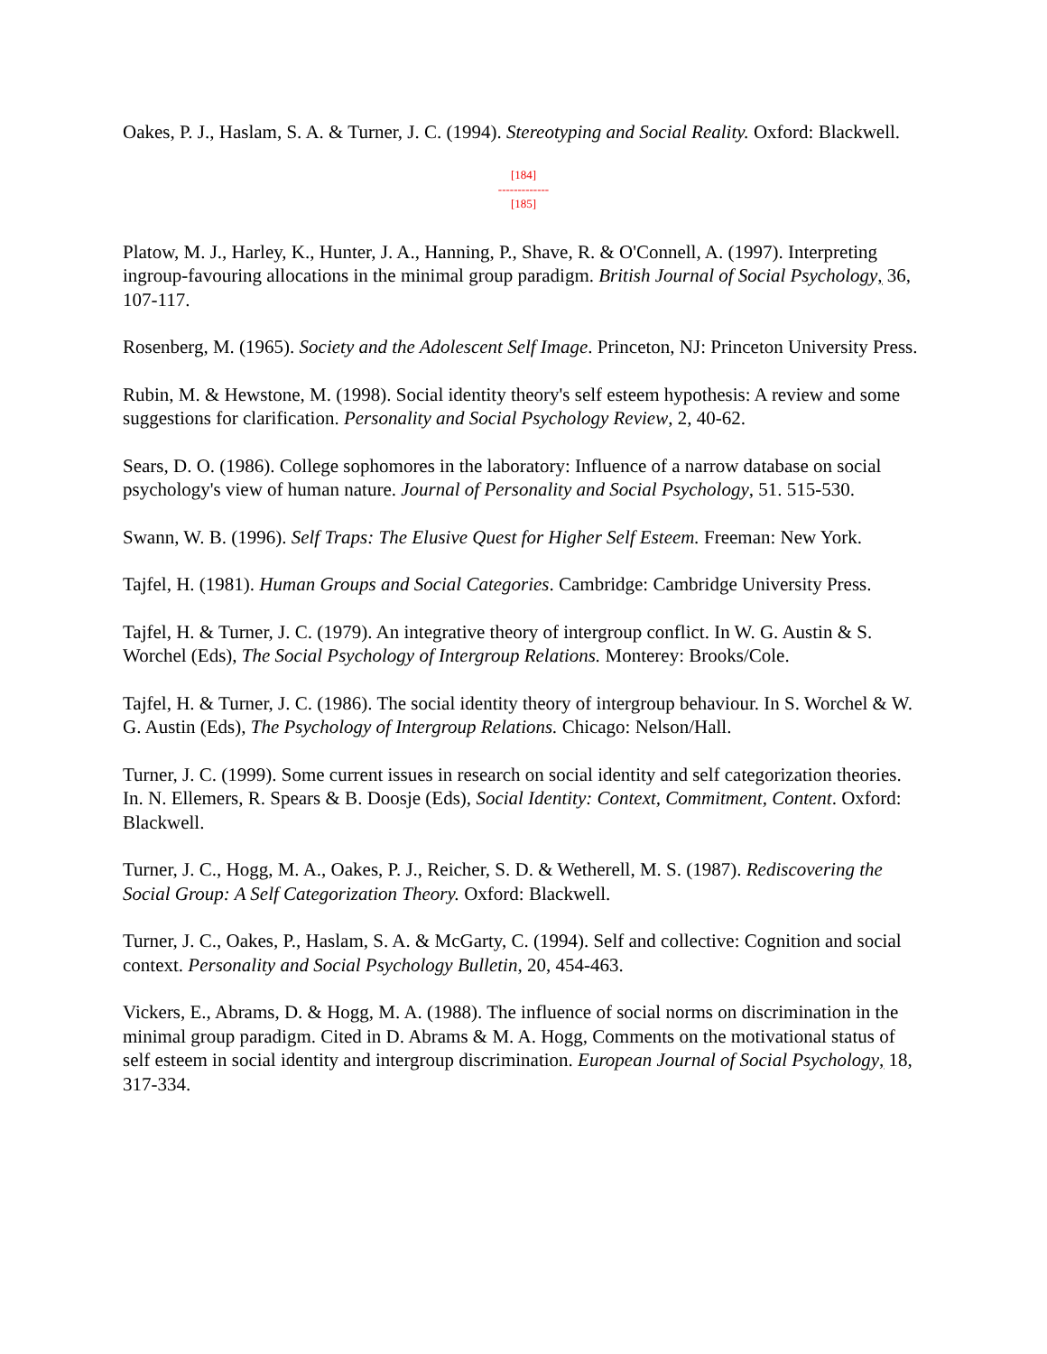Oakes, P. J., Haslam, S. A. & Turner, J. C. (1994). Stereotyping and Social Reality. Oxford: Blackwell.
[184]
-------------
[185]
Platow, M. J., Harley, K., Hunter, J. A., Hanning, P., Shave, R. & O'Connell, A. (1997). Interpreting ingroup-favouring allocations in the minimal group paradigm. British Journal of Social Psychology, 36, 107-117.
Rosenberg, M. (1965). Society and the Adolescent Self Image. Princeton, NJ: Princeton University Press.
Rubin, M. & Hewstone, M. (1998). Social identity theory's self esteem hypothesis: A review and some suggestions for clarification. Personality and Social Psychology Review, 2, 40-62.
Sears, D. O. (1986). College sophomores in the laboratory: Influence of a narrow database on social psychology's view of human nature. Journal of Personality and Social Psychology, 51. 515-530.
Swann, W. B. (1996). Self Traps: The Elusive Quest for Higher Self Esteem. Freeman: New York.
Tajfel, H. (1981). Human Groups and Social Categories. Cambridge: Cambridge University Press.
Tajfel, H. & Turner, J. C. (1979). An integrative theory of intergroup conflict. In W. G. Austin & S. Worchel (Eds), The Social Psychology of Intergroup Relations. Monterey: Brooks/Cole.
Tajfel, H. & Turner, J. C. (1986). The social identity theory of intergroup behaviour. In S. Worchel & W. G. Austin (Eds), The Psychology of Intergroup Relations. Chicago: Nelson/Hall.
Turner, J. C. (1999). Some current issues in research on social identity and self categorization theories. In. N. Ellemers, R. Spears & B. Doosje (Eds), Social Identity: Context, Commitment, Content. Oxford: Blackwell.
Turner, J. C., Hogg, M. A., Oakes, P. J., Reicher, S. D. & Wetherell, M. S. (1987). Rediscovering the Social Group: A Self Categorization Theory. Oxford: Blackwell.
Turner, J. C., Oakes, P., Haslam, S. A. & McGarty, C. (1994). Self and collective: Cognition and social context. Personality and Social Psychology Bulletin, 20, 454-463.
Vickers, E., Abrams, D. & Hogg, M. A. (1988). The influence of social norms on discrimination in the minimal group paradigm. Cited in D. Abrams & M. A. Hogg, Comments on the motivational status of self esteem in social identity and intergroup discrimination. European Journal of Social Psychology, 18, 317-334.